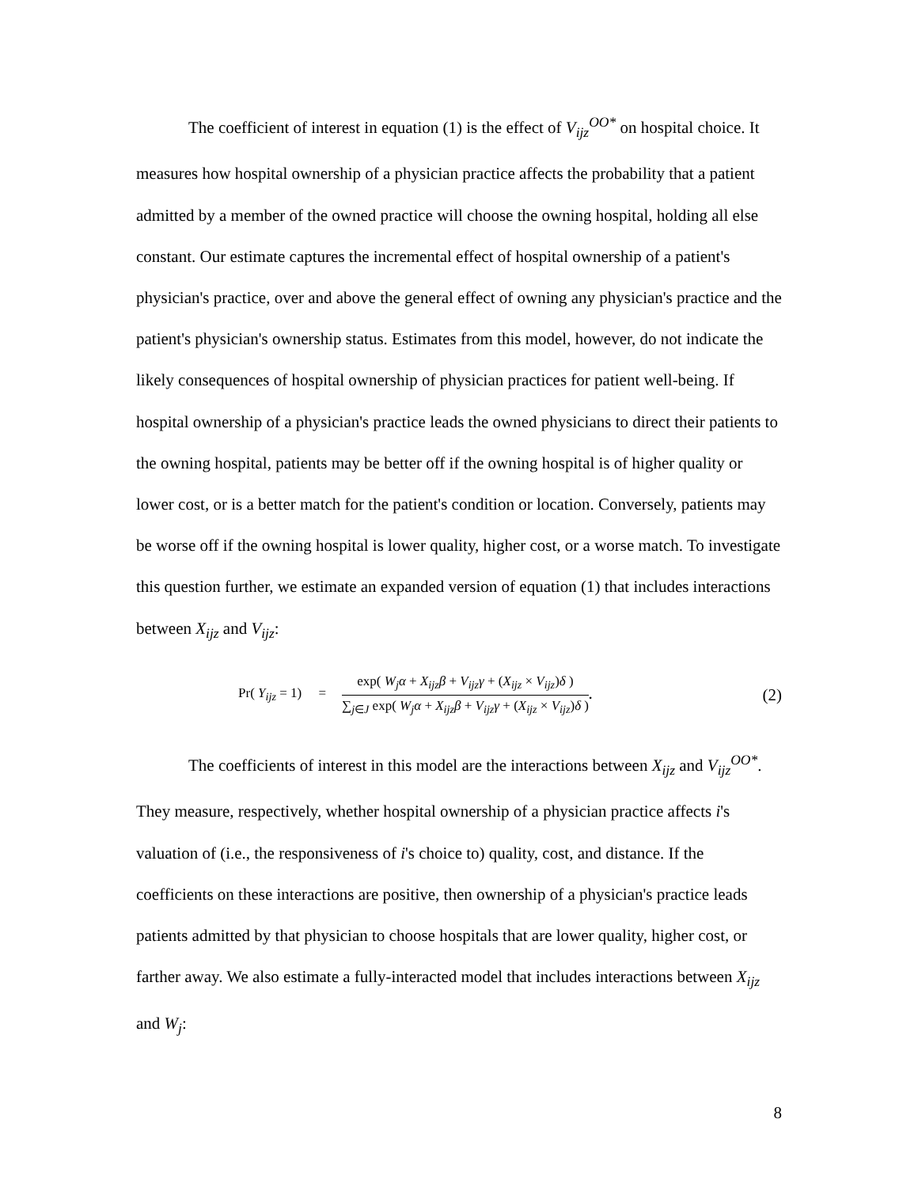The coefficient of interest in equation (1) is the effect of V<sub>ijz</sub><sup>OO*</sup> on hospital choice. It measures how hospital ownership of a physician practice affects the probability that a patient admitted by a member of the owned practice will choose the owning hospital, holding all else constant. Our estimate captures the incremental effect of hospital ownership of a patient's physician's practice, over and above the general effect of owning any physician's practice and the patient's physician's ownership status. Estimates from this model, however, do not indicate the likely consequences of hospital ownership of physician practices for patient well-being. If hospital ownership of a physician's practice leads the owned physicians to direct their patients to the owning hospital, patients may be better off if the owning hospital is of higher quality or lower cost, or is a better match for the patient's condition or location. Conversely, patients may be worse off if the owning hospital is lower quality, higher cost, or a worse match. To investigate this question further, we estimate an expanded version of equation (1) that includes interactions between X<sub>ijz</sub> and V<sub>ijz</sub>:
Pr( Y<sub>ijz</sub> = 1) =
exp( W<sub>j</sub>α + X<sub>ijz</sub>β + V<sub>ijz</sub>γ + (X<sub>ijz</sub> × V<sub>ijz</sub>)δ )
∑<sub>j∈J</sub> exp( W<sub>j</sub>α + X<sub>ijz</sub>β + V<sub>ijz</sub>γ + (X<sub>ijz</sub> × V<sub>ijz</sub>)δ )
. (2)
The coefficients of interest in this model are the interactions between X<sub>ijz</sub> and V<sub>ijz</sub><sup>OO*</sup>. They measure, respectively, whether hospital ownership of a physician practice affects i's valuation of (i.e., the responsiveness of i's choice to) quality, cost, and distance. If the coefficients on these interactions are positive, then ownership of a physician's practice leads patients admitted by that physician to choose hospitals that are lower quality, higher cost, or farther away. We also estimate a fully-interacted model that includes interactions between X<sub>ijz</sub> and W<sub>j</sub>:
8